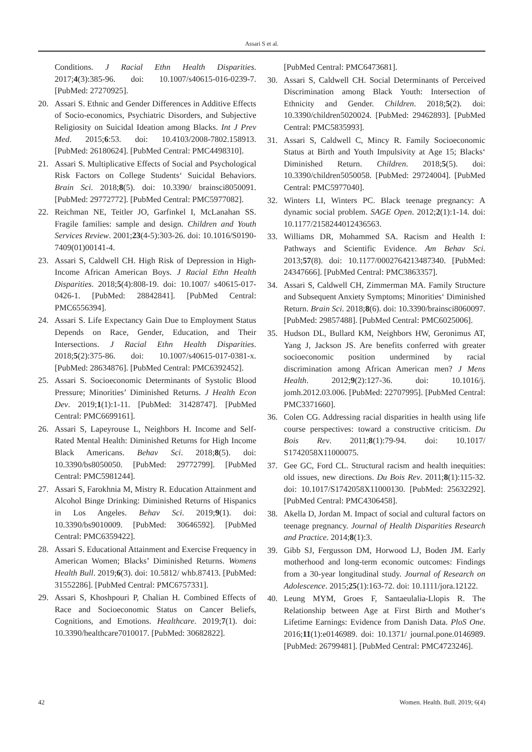Assari S et al.
Conditions. J Racial Ethn Health Disparities. 2017;4(3):385-96. doi: 10.1007/s40615-016-0239-7. [PubMed: 27270925].
20. Assari S. Ethnic and Gender Differences in Additive Effects of Socio-economics, Psychiatric Disorders, and Subjective Religiosity on Suicidal Ideation among Blacks. Int J Prev Med. 2015;6:53. doi: 10.4103/2008-7802.158913. [PubMed: 26180624]. [PubMed Central: PMC4498310].
21. Assari S. Multiplicative Effects of Social and Psychological Risk Factors on College Students‘ Suicidal Behaviors. Brain Sci. 2018;8(5). doi: 10.3390/ brainsci8050091. [PubMed: 29772772]. [PubMed Central: PMC5977082].
22. Reichman NE, Teitler JO, Garfinkel I, McLanahan SS. Fragile families: sample and design. Children and Youth Services Review. 2001;23(4-5):303-26. doi: 10.1016/S0190-7409(01)00141-4.
23. Assari S, Caldwell CH. High Risk of Depression in High-Income African American Boys. J Racial Ethn Health Disparities. 2018;5(4):808-19. doi: 10.1007/ s40615-017-0426-1. [PubMed: 28842841]. [PubMed Central: PMC6556394].
24. Assari S. Life Expectancy Gain Due to Employment Status Depends on Race, Gender, Education, and Their Intersections. J Racial Ethn Health Disparities. 2018;5(2):375-86. doi: 10.1007/s40615-017-0381-x. [PubMed: 28634876]. [PubMed Central: PMC6392452].
25. Assari S. Socioeconomic Determinants of Systolic Blood Pressure; Minorities’ Diminished Returns. J Health Econ Dev. 2019;1(1):1-11. [PubMed: 31428747]. [PubMed Central: PMC6699161].
26. Assari S, Lapeyrouse L, Neighbors H. Income and Self-Rated Mental Health: Diminished Returns for High Income Black Americans. Behav Sci. 2018;8(5). doi: 10.3390/bs8050050. [PubMed: 29772799]. [PubMed Central: PMC5981244].
27. Assari S, Farokhnia M, Mistry R. Education Attainment and Alcohol Binge Drinking: Diminished Returns of Hispanics in Los Angeles. Behav Sci. 2019;9(1). doi: 10.3390/bs9010009. [PubMed: 30646592]. [PubMed Central: PMC6359422].
28. Assari S. Educational Attainment and Exercise Frequency in American Women; Blacks’ Diminished Returns. Womens Health Bull. 2019;6(3). doi: 10.5812/ whb.87413. [PubMed: 31552286]. [PubMed Central: PMC6757331].
29. Assari S, Khoshpouri P, Chalian H. Combined Effects of Race and Socioeconomic Status on Cancer Beliefs, Cognitions, and Emotions. Healthcare. 2019;7(1). doi: 10.3390/healthcare7010017. [PubMed: 30682822].
[PubMed Central: PMC6473681].
30. Assari S, Caldwell CH. Social Determinants of Perceived Discrimination among Black Youth: Intersection of Ethnicity and Gender. Children. 2018;5(2). doi: 10.3390/children5020024. [PubMed: 29462893]. [PubMed Central: PMC5835993].
31. Assari S, Caldwell C, Mincy R. Family Socioeconomic Status at Birth and Youth Impulsivity at Age 15; Blacks‘ Diminished Return. Children. 2018;5(5). doi: 10.3390/children5050058. [PubMed: 29724004]. [PubMed Central: PMC5977040].
32. Winters LI, Winters PC. Black teenage pregnancy: A dynamic social problem. SAGE Open. 2012;2(1):1-14. doi: 10.1177/2158244012436563.
33. Williams DR, Mohammed SA. Racism and Health I: Pathways and Scientific Evidence. Am Behav Sci. 2013;57(8). doi: 10.1177/0002764213487340. [PubMed: 24347666]. [PubMed Central: PMC3863357].
34. Assari S, Caldwell CH, Zimmerman MA. Family Structure and Subsequent Anxiety Symptoms; Minorities‘ Diminished Return. Brain Sci. 2018;8(6). doi: 10.3390/brainsci8060097. [PubMed: 29857488]. [PubMed Central: PMC6025006].
35. Hudson DL, Bullard KM, Neighbors HW, Geronimus AT, Yang J, Jackson JS. Are benefits conferred with greater socioeconomic position undermined by racial discrimination among African American men? J Mens Health. 2012;9(2):127-36. doi: 10.1016/j. jomh.2012.03.006. [PubMed: 22707995]. [PubMed Central: PMC3371660].
36. Colen CG. Addressing racial disparities in health using life course perspectives: toward a constructive criticism. Du Bois Rev. 2011;8(1):79-94. doi: 10.1017/ S1742058X11000075.
37. Gee GC, Ford CL. Structural racism and health inequities: old issues, new directions. Du Bois Rev. 2011;8(1):115-32. doi: 10.1017/S1742058X11000130. [PubMed: 25632292]. [PubMed Central: PMC4306458].
38. Akella D, Jordan M. Impact of social and cultural factors on teenage pregnancy. Journal of Health Disparities Research and Practice. 2014;8(1):3.
39. Gibb SJ, Fergusson DM, Horwood LJ, Boden JM. Early motherhood and long-term economic outcomes: Findings from a 30-year longitudinal study. Journal of Research on Adolescence. 2015;25(1):163-72. doi: 10.1111/jora.12122.
40. Leung MYM, Groes F, Santaeulalia-Llopis R. The Relationship between Age at First Birth and Mother‘s Lifetime Earnings: Evidence from Danish Data. PloS One. 2016;11(1):e0146989. doi: 10.1371/ journal.pone.0146989. [PubMed: 26799481]. [PubMed Central: PMC4723246].
42 Women. Health. Bull. 2019; 6(4)